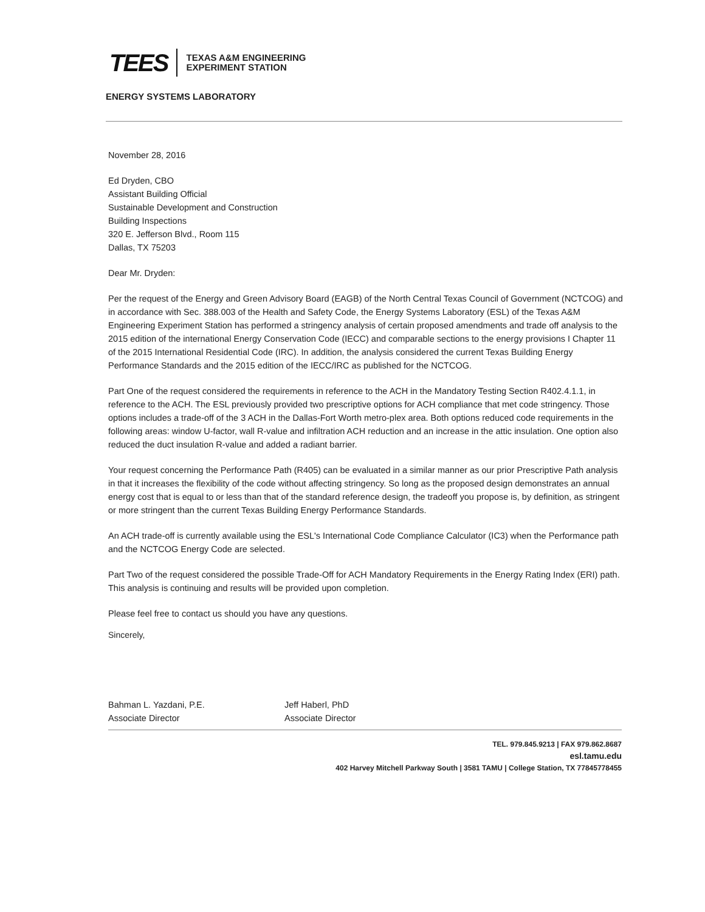TEES
TEXAS A&M ENGINEERING
EXPERIMENT STATION
ENERGY SYSTEMS LABORATORY
November 28, 2016
Ed Dryden, CBO
Assistant Building Official
Sustainable Development and Construction
Building Inspections
320 E. Jefferson Blvd., Room 115
Dallas, TX 75203
Dear Mr. Dryden:
Per the request of the Energy and Green Advisory Board (EAGB) of the North Central Texas Council of Government (NCTCOG) and in accordance with Sec. 388.003 of the Health and Safety Code, the Energy Systems Laboratory (ESL) of the Texas A&M Engineering Experiment Station has performed a stringency analysis of certain proposed amendments and trade off analysis to the 2015 edition of the international Energy Conservation Code (IECC) and comparable sections to the energy provisions I Chapter 11 of the 2015 International Residential Code (IRC). In addition, the analysis considered the current Texas Building Energy Performance Standards and the 2015 edition of the IECC/IRC as published for the NCTCOG.
Part One of the request considered the requirements in reference to the ACH in the Mandatory Testing Section R402.4.1.1, in reference to the ACH. The ESL previously provided two prescriptive options for ACH compliance that met code stringency. Those options includes a trade-off of the 3 ACH in the Dallas-Fort Worth metro-plex area. Both options reduced code requirements in the following areas: window U-factor, wall R-value and infiltration ACH reduction and an increase in the attic insulation. One option also reduced the duct insulation R-value and added a radiant barrier.
Your request concerning the Performance Path (R405) can be evaluated in a similar manner as our prior Prescriptive Path analysis in that it increases the flexibility of the code without affecting stringency. So long as the proposed design demonstrates an annual energy cost that is equal to or less than that of the standard reference design, the tradeoff you propose is, by definition, as stringent or more stringent than the current Texas Building Energy Performance Standards.
An ACH trade-off is currently available using the ESL's International Code Compliance Calculator (IC3) when the Performance path and the NCTCOG Energy Code are selected.
Part Two of the request considered the possible Trade-Off for ACH Mandatory Requirements in the Energy Rating Index (ERI) path. This analysis is continuing and results will be provided upon completion.
Please feel free to contact us should you have any questions.
Sincerely,
Bahman L. Yazdani, P.E.
Associate Director
Jeff Haberl, PhD
Associate Director
TEL. 979.845.9213 | FAX 979.862.8687
esl.tamu.edu
402 Harvey Mitchell Parkway South | 3581 TAMU | College Station, TX 77845778455